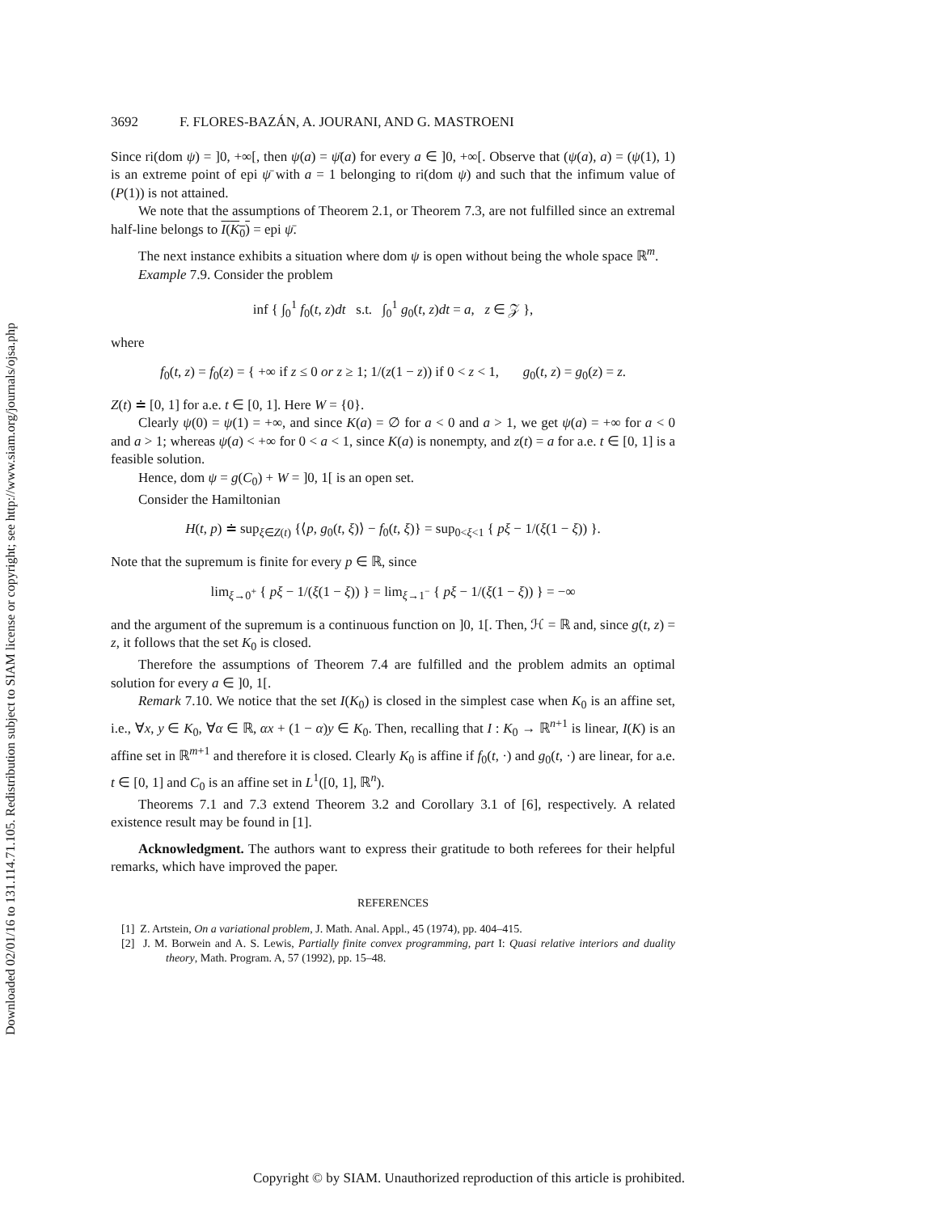Downloaded 02/01/16 to 131.114.71.105. Redistribution subject to SIAM license or copyright; see http://www.siam.org/journals/ojsa.php
3692 F. FLORES-BAZÁN, A. JOURANI, AND G. MASTROENI
Since ri(dom ψ) = ]0, +∞[, then ψ(a) = ψ̄(a) for every a ∈ ]0, +∞[. Observe that (ψ(a), a) = (ψ(1), 1) is an extreme point of epi ψ̄ with a = 1 belonging to ri(dom ψ) and such that the infimum value of (P(1)) is not attained.
We note that the assumptions of Theorem 2.1, or Theorem 7.3, are not fulfilled since an extremal half-line belongs to I(K<sub>0</sub>) = epi ψ̄.
The next instance exhibits a situation where dom ψ is open without being the whole space ℝ<sup>m</sup>.
Example 7.9. Consider the problem
inf { ∫<sub>0</sub><sup>1</sup> f<sub>0</sub>(t, z)dt s.t. ∫<sub>0</sub><sup>1</sup> g<sub>0</sub>(t, z)dt = a, z ∈ 𝒵 },
where
f<sub>0</sub>(t, z) = f<sub>0</sub>(z) = { +∞ if z ≤ 0 or z ≥ 1; 1/(z(1 − z)) if 0 < z < 1, g<sub>0</sub>(t, z) = g<sub>0</sub>(z) = z.
Z(t) ≐ [0, 1] for a.e. t ∈ [0, 1]. Here W = {0}.
Clearly ψ(0) = ψ(1) = +∞, and since K(a) = ∅ for a < 0 and a > 1, we get ψ(a) = +∞ for a < 0 and a > 1; whereas ψ(a) < +∞ for 0 < a < 1, since K(a) is nonempty, and z(t) = a for a.e. t ∈ [0, 1] is a feasible solution.
Hence, dom ψ = g(C<sub>0</sub>) + W = ]0, 1[ is an open set.
Consider the Hamiltonian
H(t, p) ≐ sup<sub>ξ∈Z(t)</sub> {⟨p, g<sub>0</sub>(t, ξ)⟩ − f<sub>0</sub>(t, ξ)} = sup<sub>0<ξ<1</sub> { pξ − 1/(ξ(1 − ξ)) }.
Note that the supremum is finite for every p ∈ ℝ, since
lim<sub>ξ→0<sup>+</sup></sub> { pξ − 1/(ξ(1 − ξ)) } = lim<sub>ξ→1<sup>−</sup></sub> { pξ − 1/(ξ(1 − ξ)) } = −∞
and the argument of the supremum is a continuous function on ]0, 1[. Then, ℋ = ℝ and, since g(t, z) = z, it follows that the set K<sub>0</sub> is closed.
Therefore the assumptions of Theorem 7.4 are fulfilled and the problem admits an optimal solution for every a ∈ ]0, 1[.
Remark 7.10. We notice that the set I(K<sub>0</sub>) is closed in the simplest case when K<sub>0</sub> is an affine set, i.e., ∀x, y ∈ K<sub>0</sub>, ∀α ∈ ℝ, αx + (1 − α)y ∈ K<sub>0</sub>. Then, recalling that I : K<sub>0</sub> → ℝ<sup>n+1</sup> is linear, I(K) is an affine set in ℝ<sup>m+1</sup> and therefore it is closed. Clearly K<sub>0</sub> is affine if f<sub>0</sub>(t, ·) and g<sub>0</sub>(t, ·) are linear, for a.e. t ∈ [0, 1] and C<sub>0</sub> is an affine set in L<sup>1</sup>([0, 1], ℝ<sup>n</sup>).
Theorems 7.1 and 7.3 extend Theorem 3.2 and Corollary 3.1 of [6], respectively. A related existence result may be found in [1].
Acknowledgment. The authors want to express their gratitude to both referees for their helpful remarks, which have improved the paper.
REFERENCES
[1] Z. Artstein, On a variational problem, J. Math. Anal. Appl., 45 (1974), pp. 404–415.
[2] J. M. Borwein and A. S. Lewis, Partially finite convex programming, part I: Quasi relative interiors and duality theory, Math. Program. A, 57 (1992), pp. 15–48.
Copyright © by SIAM. Unauthorized reproduction of this article is prohibited.